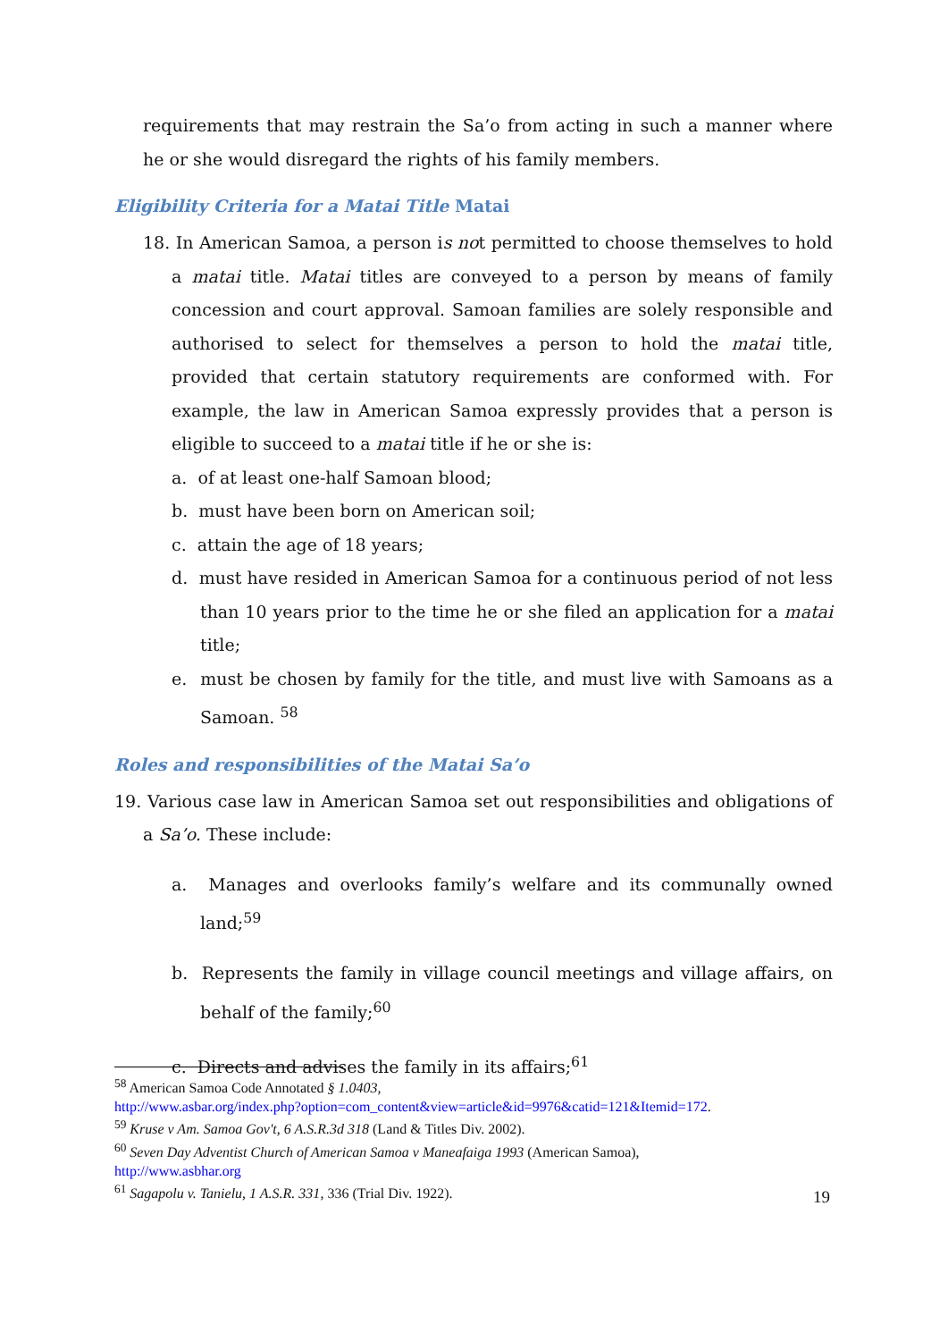requirements that may restrain the Sa’o from acting in such a manner where he or she would disregard the rights of his family members.
Eligibility Criteria for a Matai Title Matai
18. In American Samoa, a person is not permitted to choose themselves to hold a matai title. Matai titles are conveyed to a person by means of family concession and court approval. Samoan families are solely responsible and authorised to select for themselves a person to hold the matai title, provided that certain statutory requirements are conformed with. For example, the law in American Samoa expressly provides that a person is eligible to succeed to a matai title if he or she is:
a. of at least one-half Samoan blood;
b. must have been born on American soil;
c. attain the age of 18 years;
d. must have resided in American Samoa for a continuous period of not less than 10 years prior to the time he or she filed an application for a matai title;
e. must be chosen by family for the title, and must live with Samoans as a Samoan. <sup>58</sup>
Roles and responsibilities of the Matai Sa’o
19. Various case law in American Samoa set out responsibilities and obligations of a Sa’o. These include:
a. Manages and overlooks family’s welfare and its communally owned land;<sup>59</sup>
b. Represents the family in village council meetings and village affairs, on behalf of the family;<sup>60</sup>
c. Directs and advises the family in its affairs;<sup>61</sup>
<sup>58</sup> American Samoa Code Annotated § 1.0403,
http://www.asbar.org/index.php?option=com_content&view=article&id=9976&catid=121&Itemid=172.
<sup>59</sup> Kruse v Am. Samoa Gov't, 6 A.S.R.3d 318 (Land & Titles Div. 2002).
<sup>60</sup> Seven Day Adventist Church of American Samoa v Maneafaiga 1993 (American Samoa),
http://www.asbhar.org
<sup>61</sup> Sagapolu v. Tanielu, 1 A.S.R. 331, 336 (Trial Div. 1922).
19